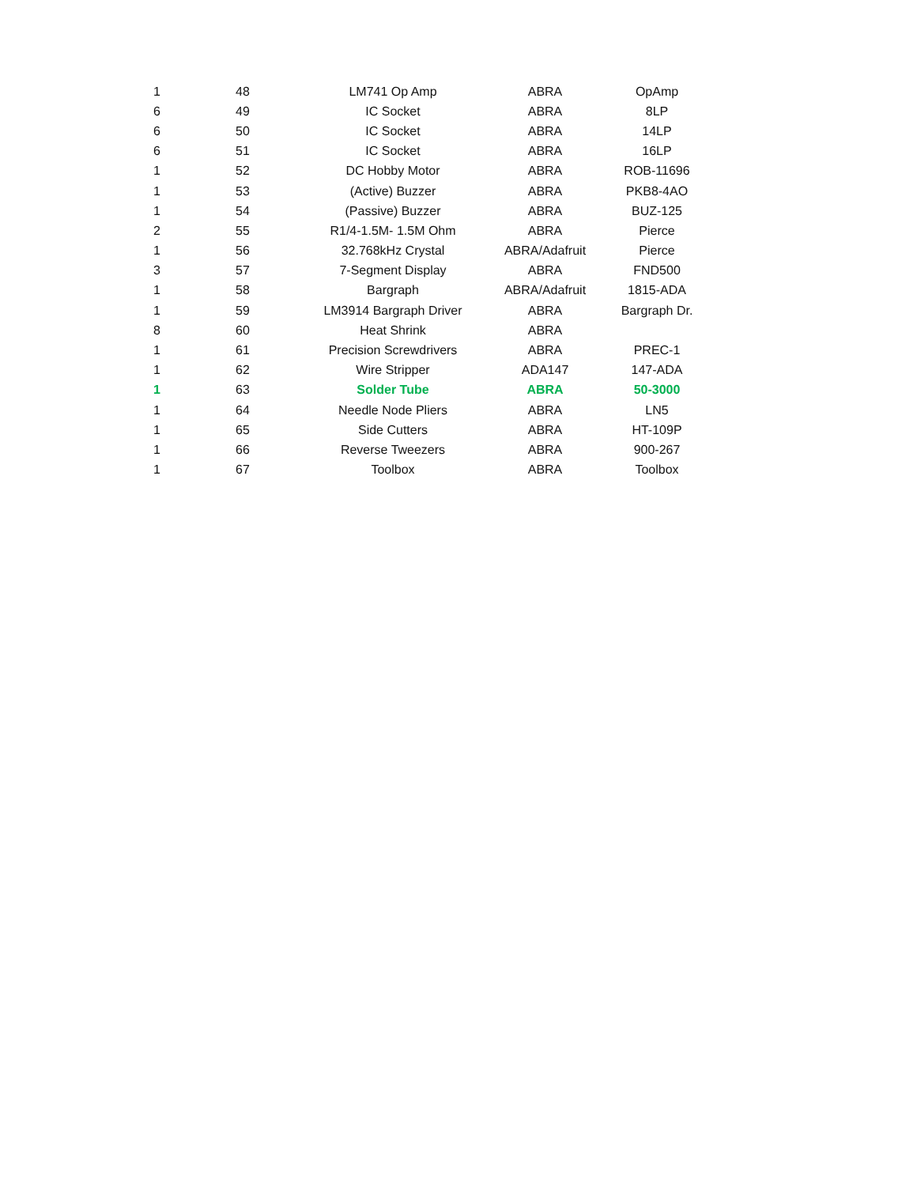| 1 | 48 | LM741 Op Amp | ABRA | OpAmp |
| 6 | 49 | IC Socket | ABRA | 8LP |
| 6 | 50 | IC Socket | ABRA | 14LP |
| 6 | 51 | IC Socket | ABRA | 16LP |
| 1 | 52 | DC Hobby Motor | ABRA | ROB-11696 |
| 1 | 53 | (Active) Buzzer | ABRA | PKB8-4AO |
| 1 | 54 | (Passive) Buzzer | ABRA | BUZ-125 |
| 2 | 55 | R1/4-1.5M- 1.5M Ohm | ABRA | Pierce |
| 1 | 56 | 32.768kHz Crystal | ABRA/Adafruit | Pierce |
| 3 | 57 | 7-Segment Display | ABRA | FND500 |
| 1 | 58 | Bargraph | ABRA/Adafruit | 1815-ADA |
| 1 | 59 | LM3914 Bargraph Driver | ABRA | Bargraph Dr. |
| 8 | 60 | Heat Shrink | ABRA | |
| 1 | 61 | Precision Screwdrivers | ABRA | PREC-1 |
| 1 | 62 | Wire Stripper | ADA147 | 147-ADA |
| 1 | 63 | Solder Tube | ABRA | 50-3000 |
| 1 | 64 | Needle Node Pliers | ABRA | LN5 |
| 1 | 65 | Side Cutters | ABRA | HT-109P |
| 1 | 66 | Reverse Tweezers | ABRA | 900-267 |
| 1 | 67 | Toolbox | ABRA | Toolbox |